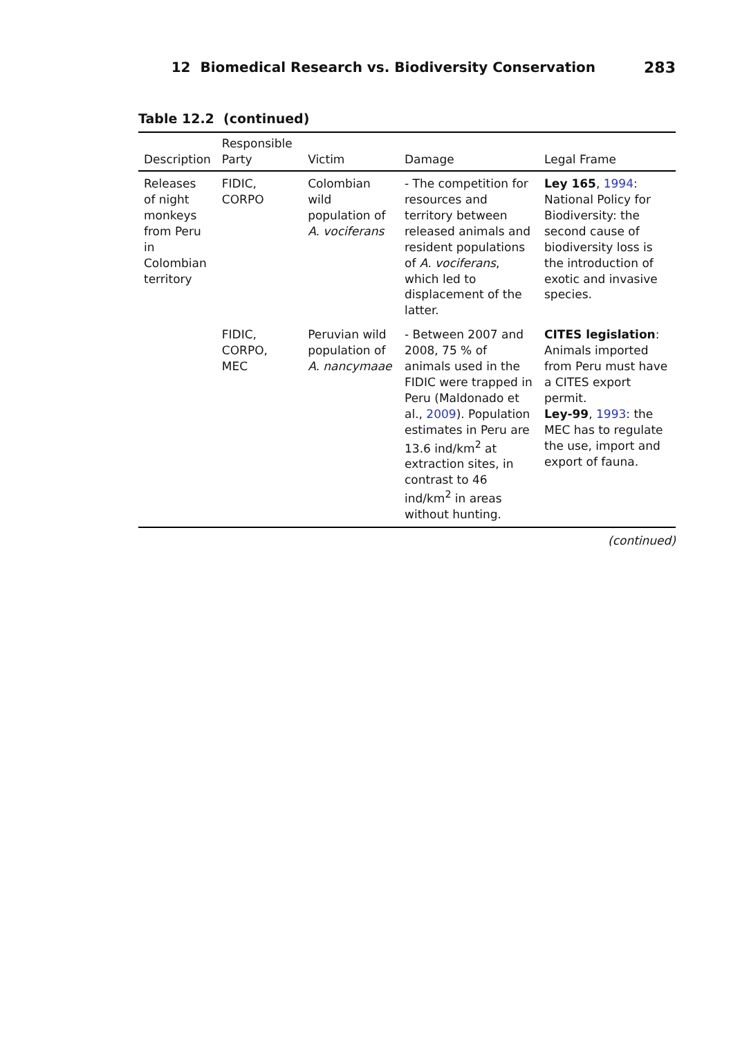12 Biomedical Research vs. Biodiversity Conservation 283
Table 12.2 (continued)
| Description | Responsible Party | Victim | Damage | Legal Frame |
| --- | --- | --- | --- | --- |
| Releases of night monkeys from Peru in Colombian territory | FIDIC, CORPO | Colombian wild population of A. vociferans | - The competition for resources and territory between released animals and resident populations of A. vociferans , which led to displacement of the latter. | Ley 165 , 1994 : National Policy for Biodiversity: the second cause of biodiversity loss is the introduction of exotic and invasive species. |
| | FIDIC, CORPO, MEC | Peruvian wild population of A. nancymaae | - Between 2007 and 2008, 75 % of animals used in the FIDIC were trapped in Peru (Maldonado et al., 2009 ). Population estimates in Peru are 13.6 ind/km<sup>2</sup> at extraction sites, in contrast to 46 ind/km<sup>2</sup> in areas without hunting. | CITES legislation : Animals imported from Peru must have a CITES export permit. Ley-99 , 1993 : the MEC has to regulate the use, import and export of fauna. |
(continued)